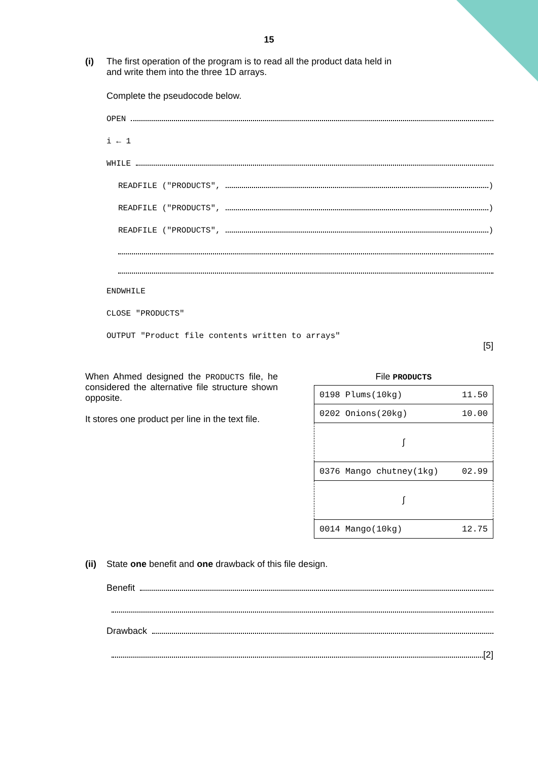15
(i) The first operation of the program is to read all the product data held in
and write them into the three 1D arrays.
Complete the pseudocode below.
OPEN
i ← 1
WHILE
READFILE ("PRODUCTS", )
READFILE ("PRODUCTS", )
READFILE ("PRODUCTS", )
ENDWHILE
CLOSE "PRODUCTS"
OUTPUT "Product file contents written to arrays"
[5]
When Ahmed designed the PRODUCTS file, he considered the alternative file structure shown opposite.
It stores one product per line in the text file.
File PRODUCTS
| 0198 Plums(10kg) 11.50 |
| 0202 Onions(20kg) 10.00 |
| ∫ |
| 0376 Mango chutney(1kg) 02.99 |
| ∫ |
| 0014 Mango(10kg) 12.75 |
(ii)
State one benefit and one drawback of this file design.
Benefit
Drawback
[2]